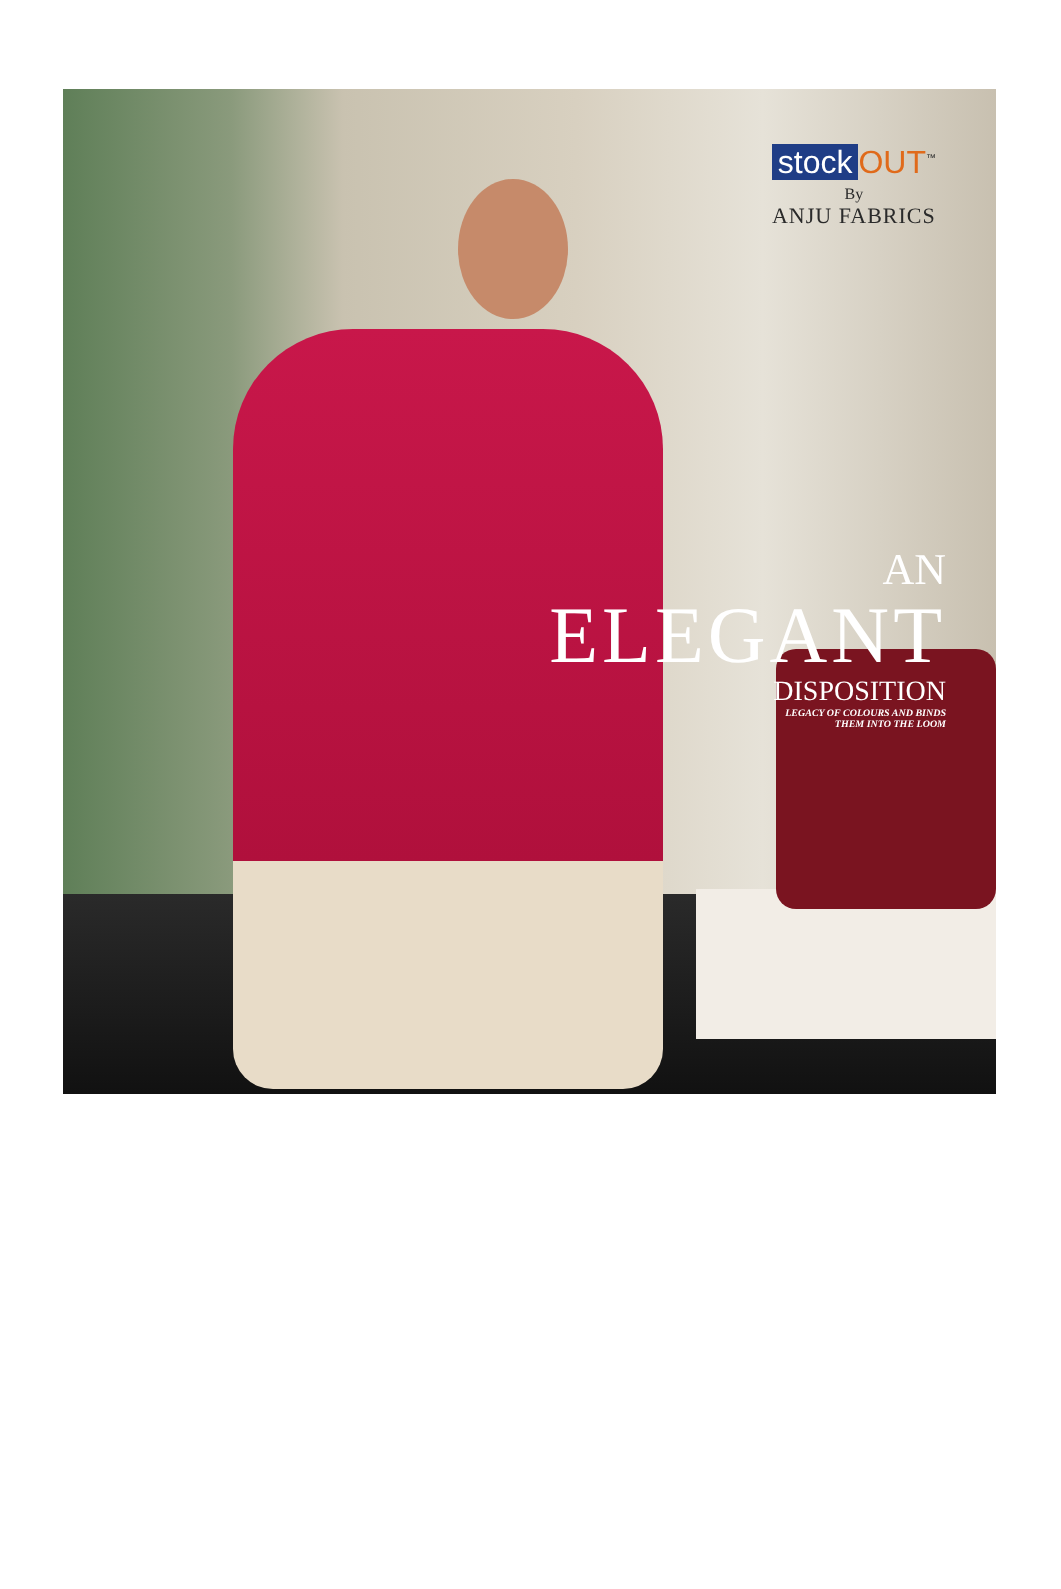stock OUT<sup>™</sup>
By
ANJU FABRICS
AN
ELEGANT
DISPOSITION
LEGACY OF COLOURS AND BINDS
THEM INTO THE LOOM